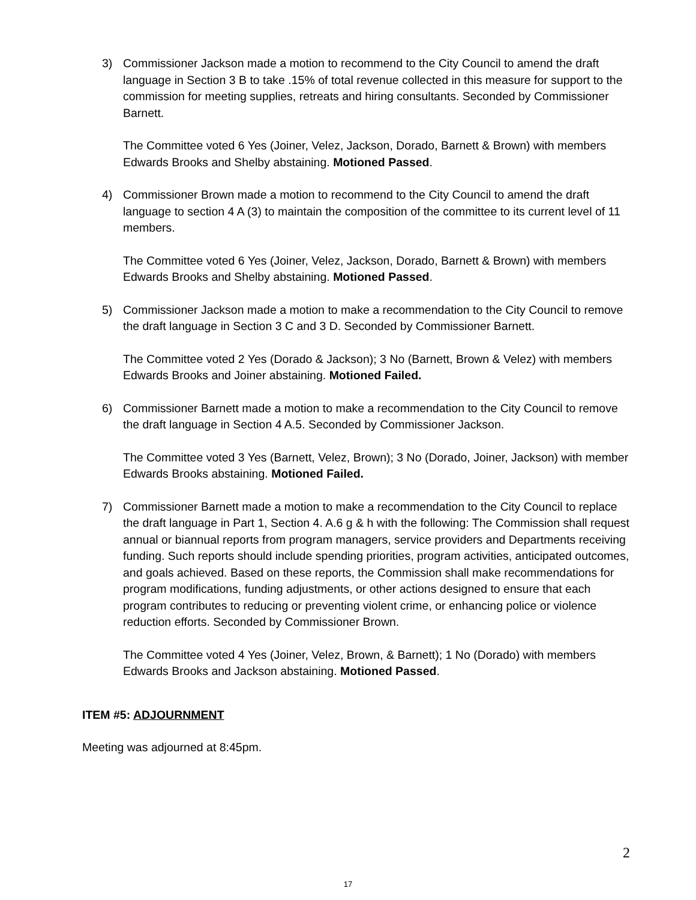3) Commissioner Jackson made a motion to recommend to the City Council to amend the draft language in Section 3 B to take .15% of total revenue collected in this measure for support to the commission for meeting supplies, retreats and hiring consultants. Seconded by Commissioner Barnett.
The Committee voted 6 Yes (Joiner, Velez, Jackson, Dorado, Barnett & Brown) with members Edwards Brooks and Shelby abstaining. Motioned Passed.
4) Commissioner Brown made a motion to recommend to the City Council to amend the draft language to section 4 A (3) to maintain the composition of the committee to its current level of 11 members.
The Committee voted 6 Yes (Joiner, Velez, Jackson, Dorado, Barnett & Brown) with members Edwards Brooks and Shelby abstaining. Motioned Passed.
5) Commissioner Jackson made a motion to make a recommendation to the City Council to remove the draft language in Section 3 C and 3 D. Seconded by Commissioner Barnett.
The Committee voted 2 Yes (Dorado & Jackson); 3 No (Barnett, Brown & Velez) with members Edwards Brooks and Joiner abstaining. Motioned Failed.
6) Commissioner Barnett made a motion to make a recommendation to the City Council to remove the draft language in Section 4 A.5. Seconded by Commissioner Jackson.
The Committee voted 3 Yes (Barnett, Velez, Brown); 3 No (Dorado, Joiner, Jackson) with member Edwards Brooks abstaining. Motioned Failed.
7) Commissioner Barnett made a motion to make a recommendation to the City Council to replace the draft language in Part 1, Section 4. A.6 g & h with the following: The Commission shall request annual or biannual reports from program managers, service providers and Departments receiving funding. Such reports should include spending priorities, program activities, anticipated outcomes, and goals achieved. Based on these reports, the Commission shall make recommendations for program modifications, funding adjustments, or other actions designed to ensure that each program contributes to reducing or preventing violent crime, or enhancing police or violence reduction efforts. Seconded by Commissioner Brown.
The Committee voted 4 Yes (Joiner, Velez, Brown, & Barnett); 1 No (Dorado) with members Edwards Brooks and Jackson abstaining. Motioned Passed.
ITEM #5: ADJOURNMENT
Meeting was adjourned at 8:45pm.
2
17